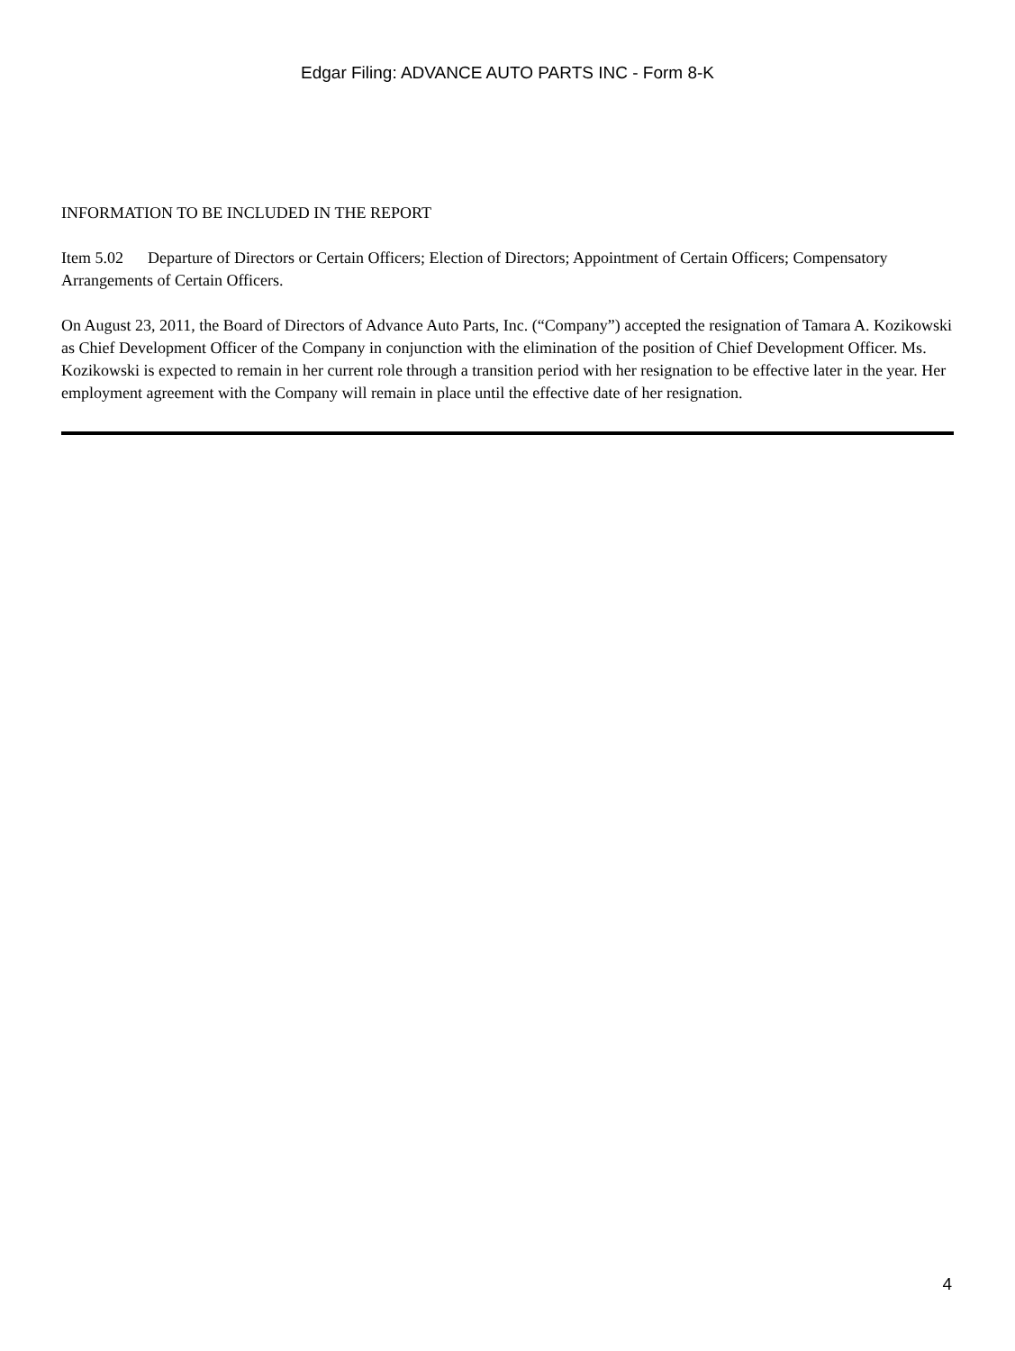Edgar Filing: ADVANCE AUTO PARTS INC - Form 8-K
INFORMATION TO BE INCLUDED IN THE REPORT
Item 5.02 Departure of Directors or Certain Officers; Election of Directors; Appointment of Certain Officers; Compensatory Arrangements of Certain Officers.
On August 23, 2011, the Board of Directors of Advance Auto Parts, Inc. (“Company”) accepted the resignation of Tamara A. Kozikowski as Chief Development Officer of the Company in conjunction with the elimination of the position of Chief Development Officer. Ms. Kozikowski is expected to remain in her current role through a transition period with her resignation to be effective later in the year. Her employment agreement with the Company will remain in place until the effective date of her resignation.
4